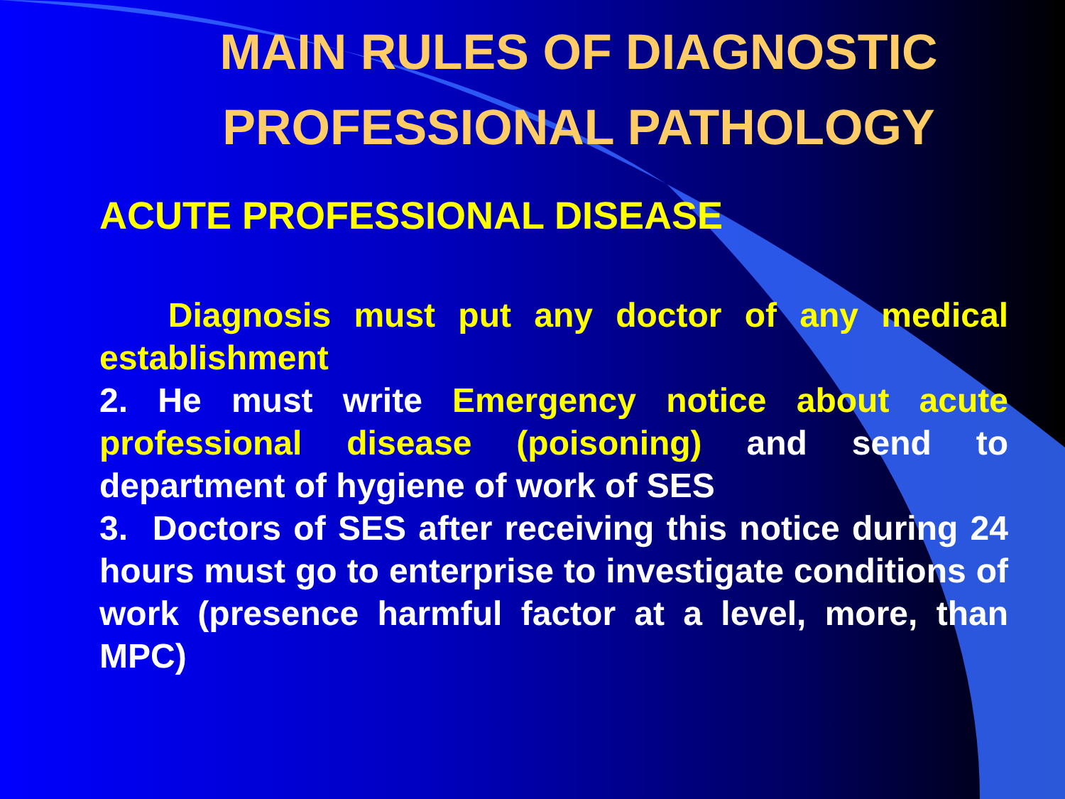MAIN RULES OF DIAGNOSTIC PROFESSIONAL PATHOLOGY
ACUTE PROFESSIONAL DISEASE
Diagnosis must put any doctor of any medical establishment
2. He must write Emergency notice about acute professional disease (poisoning) and send to department of hygiene of work of SES
3. Doctors of SES after receiving this notice during 24 hours must go to enterprise to investigate conditions of work (presence harmful factor at a level, more, than MPC)